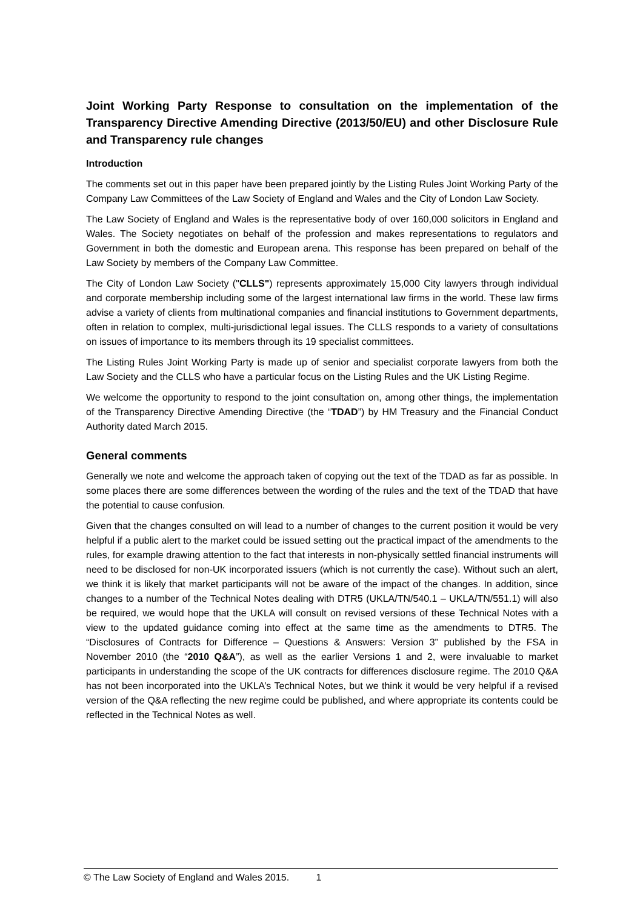Joint Working Party Response to consultation on the implementation of the Transparency Directive Amending Directive (2013/50/EU) and other Disclosure Rule and Transparency rule changes
Introduction
The comments set out in this paper have been prepared jointly by the Listing Rules Joint Working Party of the Company Law Committees of the Law Society of England and Wales and the City of London Law Society.
The Law Society of England and Wales is the representative body of over 160,000 solicitors in England and Wales. The Society negotiates on behalf of the profession and makes representations to regulators and Government in both the domestic and European arena. This response has been prepared on behalf of the Law Society by members of the Company Law Committee.
The City of London Law Society ("CLLS") represents approximately 15,000 City lawyers through individual and corporate membership including some of the largest international law firms in the world. These law firms advise a variety of clients from multinational companies and financial institutions to Government departments, often in relation to complex, multi-jurisdictional legal issues. The CLLS responds to a variety of consultations on issues of importance to its members through its 19 specialist committees.
The Listing Rules Joint Working Party is made up of senior and specialist corporate lawyers from both the Law Society and the CLLS who have a particular focus on the Listing Rules and the UK Listing Regime.
We welcome the opportunity to respond to the joint consultation on, among other things, the implementation of the Transparency Directive Amending Directive (the “TDAD”) by HM Treasury and the Financial Conduct Authority dated March 2015.
General comments
Generally we note and welcome the approach taken of copying out the text of the TDAD as far as possible. In some places there are some differences between the wording of the rules and the text of the TDAD that have the potential to cause confusion.
Given that the changes consulted on will lead to a number of changes to the current position it would be very helpful if a public alert to the market could be issued setting out the practical impact of the amendments to the rules, for example drawing attention to the fact that interests in non-physically settled financial instruments will need to be disclosed for non-UK incorporated issuers (which is not currently the case). Without such an alert, we think it is likely that market participants will not be aware of the impact of the changes. In addition, since changes to a number of the Technical Notes dealing with DTR5 (UKLA/TN/540.1 – UKLA/TN/551.1) will also be required, we would hope that the UKLA will consult on revised versions of these Technical Notes with a view to the updated guidance coming into effect at the same time as the amendments to DTR5. The “Disclosures of Contracts for Difference – Questions & Answers: Version 3” published by the FSA in November 2010 (the “2010 Q&A”), as well as the earlier Versions 1 and 2, were invaluable to market participants in understanding the scope of the UK contracts for differences disclosure regime. The 2010 Q&A has not been incorporated into the UKLA’s Technical Notes, but we think it would be very helpful if a revised version of the Q&A reflecting the new regime could be published, and where appropriate its contents could be reflected in the Technical Notes as well.
© The Law Society of England and Wales 2015. 1